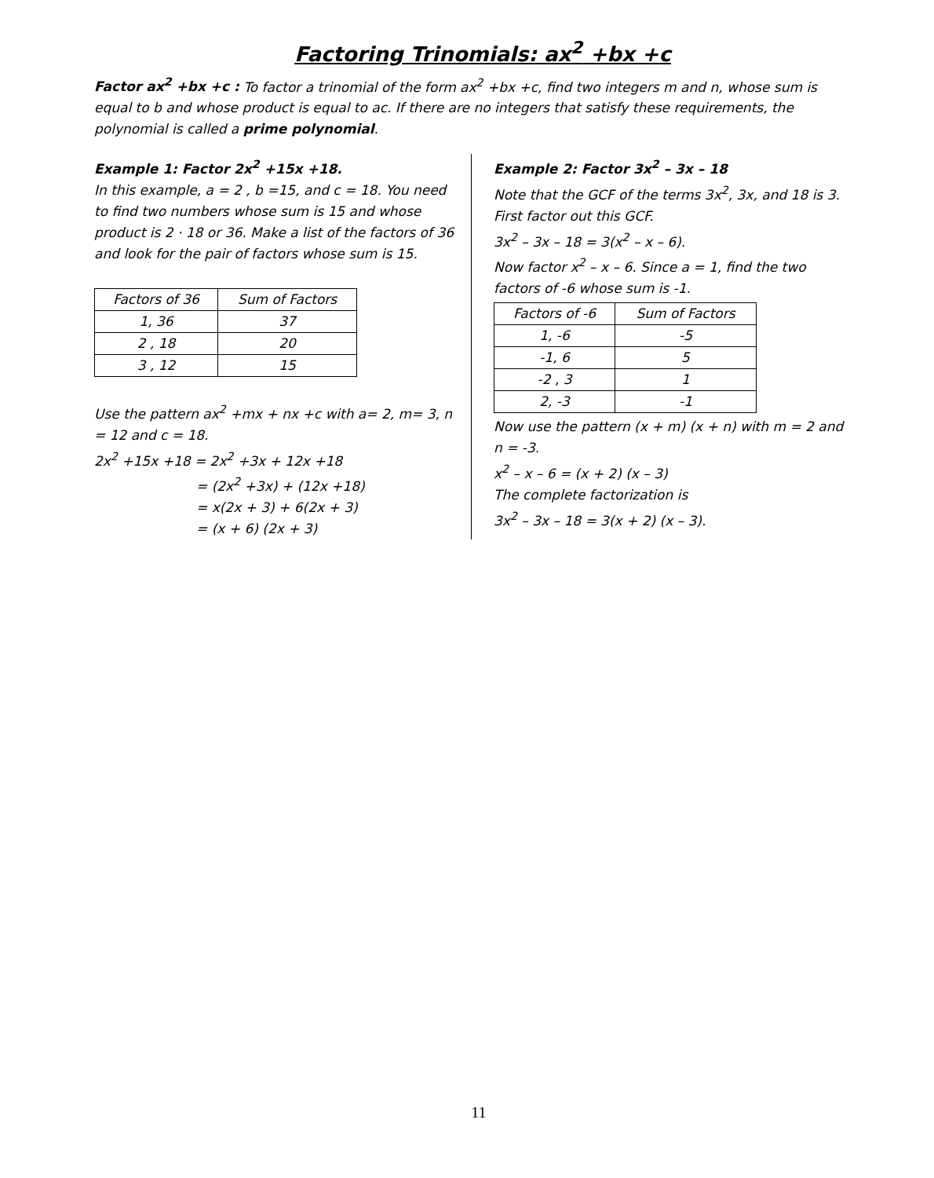Factoring Trinomials: ax<sup>2</sup> +bx +c
Factor ax<sup>2</sup> +bx +c : To factor a trinomial of the form ax<sup>2</sup> +bx +c, find two integers m and n, whose sum is equal to b and whose product is equal to ac. If there are no integers that satisfy these requirements, the polynomial is called a prime polynomial.
Example 1: Factor 2x<sup>2</sup> +15x +18.
In this example, a = 2 , b =15, and c = 18. You need to find two numbers whose sum is 15 and whose product is 2 · 18 or 36. Make a list of the factors of 36 and look for the pair of factors whose sum is 15.
| Factors of 36 | Sum of Factors |
| --- | --- |
| 1, 36 | 37 |
| 2 , 18 | 20 |
| 3 , 12 | 15 |
Use the pattern ax<sup>2</sup> +mx + nx +c with a= 2, m= 3, n = 12 and c = 18.
2x<sup>2</sup> +15x +18 = 2x<sup>2</sup> +3x + 12x +18
= (2x<sup>2</sup> +3x) + (12x +18)
= x(2x + 3) + 6(2x + 3)
= (x + 6) (2x + 3)
Example 2: Factor 3x<sup>2</sup> – 3x – 18
Note that the GCF of the terms 3x<sup>2</sup>, 3x, and 18 is 3. First factor out this GCF.
3x<sup>2</sup> – 3x – 18 = 3(x<sup>2</sup> – x – 6).
Now factor x<sup>2</sup> – x – 6. Since a = 1, find the two factors of -6 whose sum is -1.
| Factors of -6 | Sum of Factors |
| --- | --- |
| 1, -6 | -5 |
| -1, 6 | 5 |
| -2 , 3 | 1 |
| 2, -3 | -1 |
Now use the pattern (x + m) (x + n) with m = 2 and n = -3.
x<sup>2</sup> – x – 6 = (x + 2) (x – 3)
The complete factorization is
3x<sup>2</sup> – 3x – 18 = 3(x + 2) (x – 3).
11